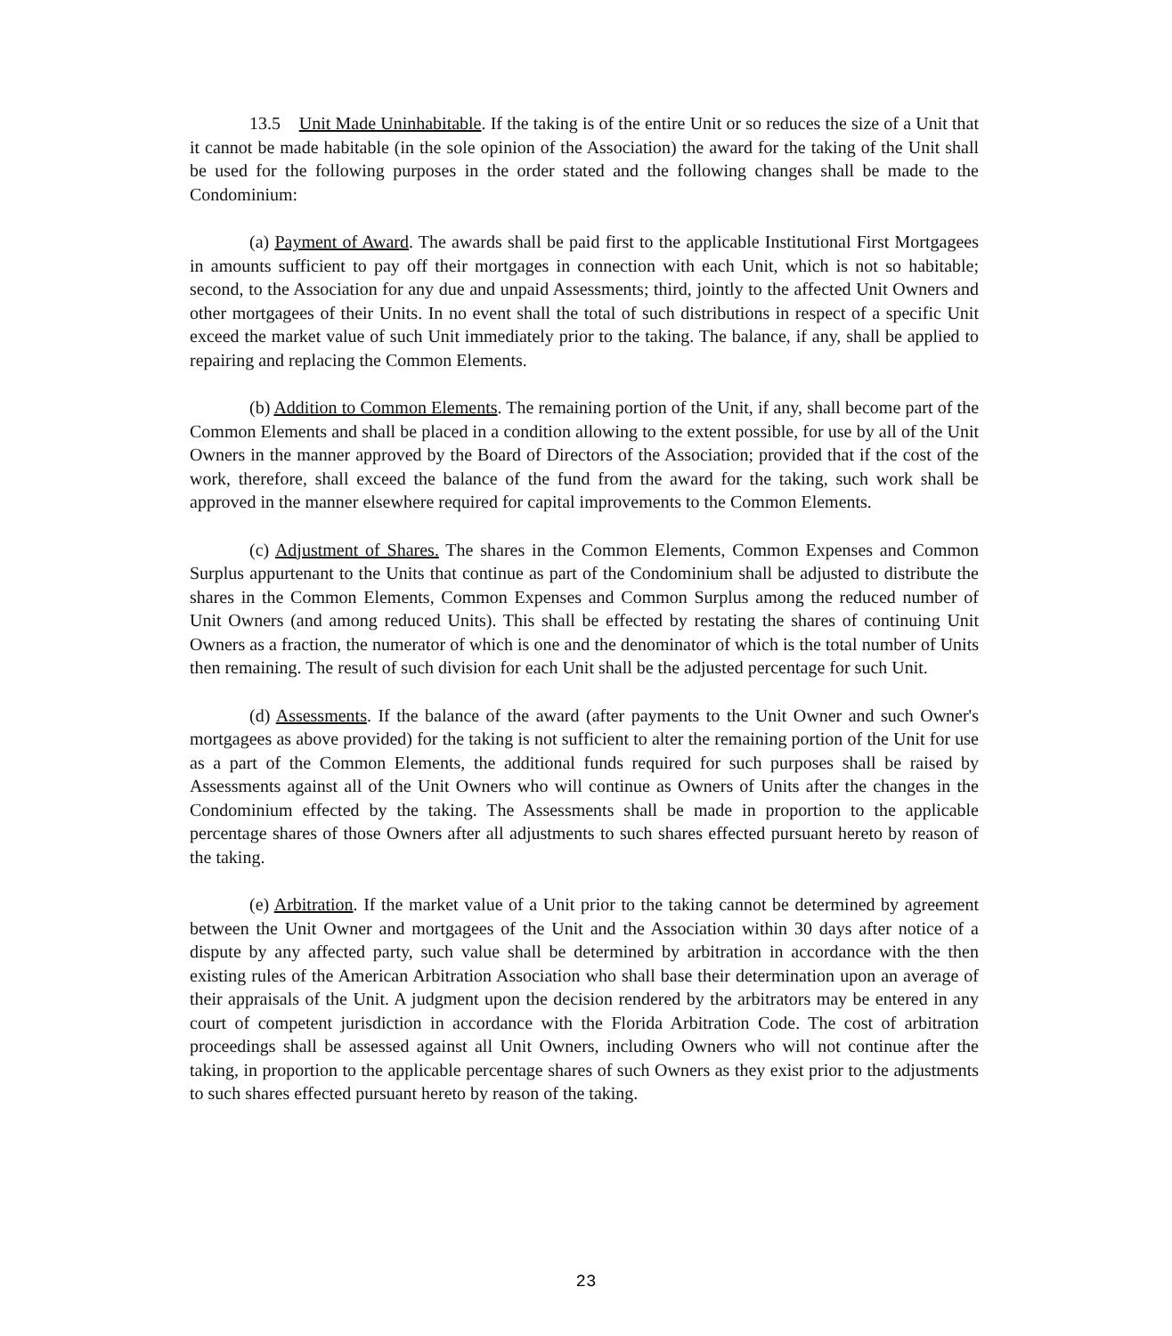13.5 Unit Made Uninhabitable. If the taking is of the entire Unit or so reduces the size of a Unit that it cannot be made habitable (in the sole opinion of the Association) the award for the taking of the Unit shall be used for the following purposes in the order stated and the following changes shall be made to the Condominium:
(a) Payment of Award. The awards shall be paid first to the applicable Institutional First Mortgagees in amounts sufficient to pay off their mortgages in connection with each Unit, which is not so habitable; second, to the Association for any due and unpaid Assessments; third, jointly to the affected Unit Owners and other mortgagees of their Units. In no event shall the total of such distributions in respect of a specific Unit exceed the market value of such Unit immediately prior to the taking. The balance, if any, shall be applied to repairing and replacing the Common Elements.
(b) Addition to Common Elements. The remaining portion of the Unit, if any, shall become part of the Common Elements and shall be placed in a condition allowing to the extent possible, for use by all of the Unit Owners in the manner approved by the Board of Directors of the Association; provided that if the cost of the work, therefore, shall exceed the balance of the fund from the award for the taking, such work shall be approved in the manner elsewhere required for capital improvements to the Common Elements.
(c) Adjustment of Shares. The shares in the Common Elements, Common Expenses and Common Surplus appurtenant to the Units that continue as part of the Condominium shall be adjusted to distribute the shares in the Common Elements, Common Expenses and Common Surplus among the reduced number of Unit Owners (and among reduced Units). This shall be effected by restating the shares of continuing Unit Owners as a fraction, the numerator of which is one and the denominator of which is the total number of Units then remaining. The result of such division for each Unit shall be the adjusted percentage for such Unit.
(d) Assessments. If the balance of the award (after payments to the Unit Owner and such Owner's mortgagees as above provided) for the taking is not sufficient to alter the remaining portion of the Unit for use as a part of the Common Elements, the additional funds required for such purposes shall be raised by Assessments against all of the Unit Owners who will continue as Owners of Units after the changes in the Condominium effected by the taking. The Assessments shall be made in proportion to the applicable percentage shares of those Owners after all adjustments to such shares effected pursuant hereto by reason of the taking.
(e) Arbitration. If the market value of a Unit prior to the taking cannot be determined by agreement between the Unit Owner and mortgagees of the Unit and the Association within 30 days after notice of a dispute by any affected party, such value shall be determined by arbitration in accordance with the then existing rules of the American Arbitration Association who shall base their determination upon an average of their appraisals of the Unit. A judgment upon the decision rendered by the arbitrators may be entered in any court of competent jurisdiction in accordance with the Florida Arbitration Code. The cost of arbitration proceedings shall be assessed against all Unit Owners, including Owners who will not continue after the taking, in proportion to the applicable percentage shares of such Owners as they exist prior to the adjustments to such shares effected pursuant hereto by reason of the taking.
23